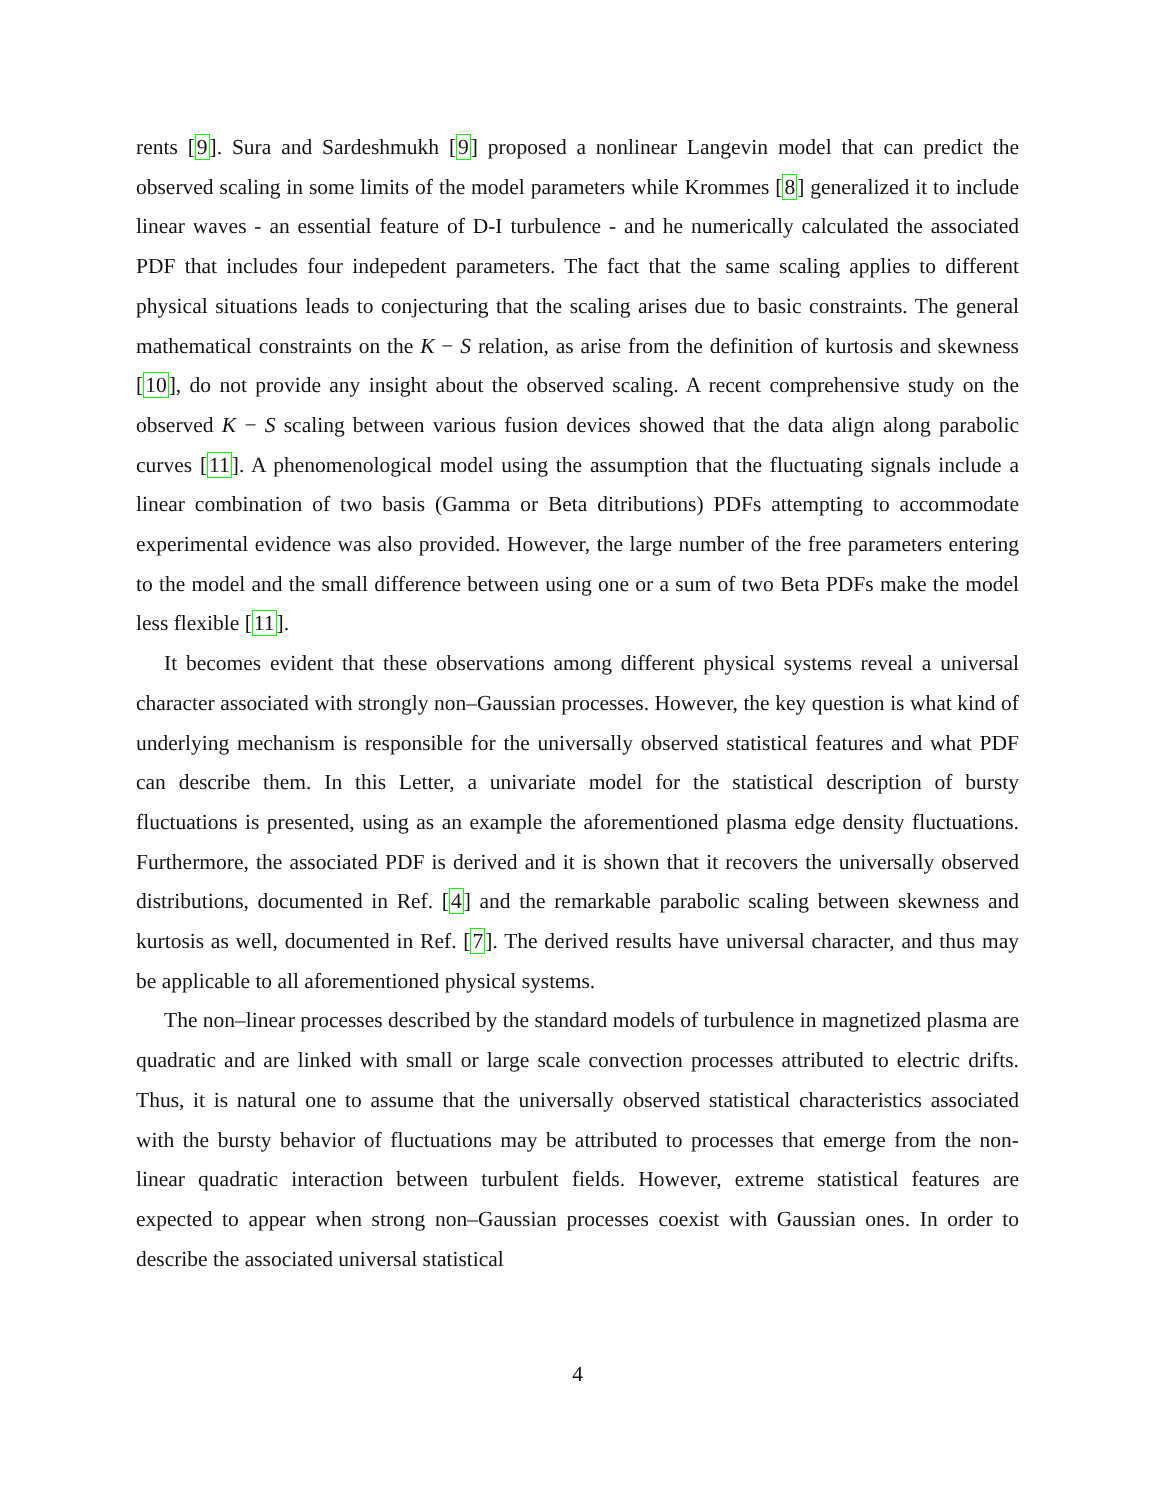rents [9]. Sura and Sardeshmukh [9] proposed a nonlinear Langevin model that can predict the observed scaling in some limits of the model parameters while Krommes [8] generalized it to include linear waves - an essential feature of D-I turbulence - and he numerically calculated the associated PDF that includes four indepedent parameters. The fact that the same scaling applies to different physical situations leads to conjecturing that the scaling arises due to basic constraints. The general mathematical constraints on the K − S relation, as arise from the definition of kurtosis and skewness [10], do not provide any insight about the observed scaling. A recent comprehensive study on the observed K − S scaling between various fusion devices showed that the data align along parabolic curves [11]. A phenomenological model using the assumption that the fluctuating signals include a linear combination of two basis (Gamma or Beta ditributions) PDFs attempting to accommodate experimental evidence was also provided. However, the large number of the free parameters entering to the model and the small difference between using one or a sum of two Beta PDFs make the model less flexible [11].
It becomes evident that these observations among different physical systems reveal a universal character associated with strongly non–Gaussian processes. However, the key question is what kind of underlying mechanism is responsible for the universally observed statistical features and what PDF can describe them. In this Letter, a univariate model for the statistical description of bursty fluctuations is presented, using as an example the aforementioned plasma edge density fluctuations. Furthermore, the associated PDF is derived and it is shown that it recovers the universally observed distributions, documented in Ref. [4] and the remarkable parabolic scaling between skewness and kurtosis as well, documented in Ref. [7]. The derived results have universal character, and thus may be applicable to all aforementioned physical systems.
The non–linear processes described by the standard models of turbulence in magnetized plasma are quadratic and are linked with small or large scale convection processes attributed to electric drifts. Thus, it is natural one to assume that the universally observed statistical characteristics associated with the bursty behavior of fluctuations may be attributed to processes that emerge from the non-linear quadratic interaction between turbulent fields. However, extreme statistical features are expected to appear when strong non–Gaussian processes coexist with Gaussian ones. In order to describe the associated universal statistical
4